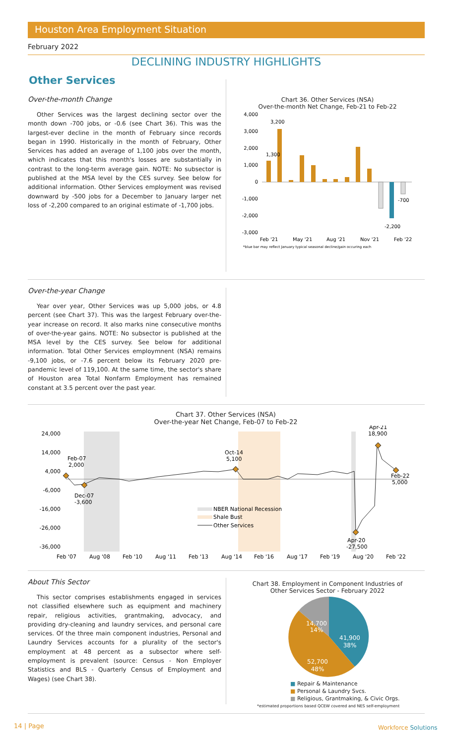Houston Area Employment Situation
February 2022
DECLINING INDUSTRY HIGHLIGHTS
Other Services
Over-the-month Change
Other Services was the largest declining sector over the month down -700 jobs, or -0.6 (see Chart 36). This was the largest-ever decline in the month of February since records began in 1990. Historically in the month of February, Other Services has added an average of 1,100 jobs over the month, which indicates that this month's losses are substantially in contrast to the long-term average gain. NOTE: No subsector is published at the MSA level by the CES survey. See below for additional information. Other Services employment was revised downward by -500 jobs for a December to January larger net loss of -2,200 compared to an original estimate of -1,700 jobs.
Chart 36. Other Services (NSA)
Over-the-month Net Change, Feb-21 to Feb-22
4,000
3,000
2,000
1,000
0
-1,000
-2,000
-3,000
3,200
1,300
-700
-2,200
Feb '21
May '21
Aug '21
Nov '21
Feb '22
*blue bar may reflect January typical seasonal decline/gain occuring each
Over-the-year Change
Year over year, Other Services was up 5,000 jobs, or 4.8 percent (see Chart 37). This was the largest February over-the-year increase on record. It also marks nine consecutive months of over-the-year gains. NOTE: No subsector is published at the MSA level by the CES survey. See below for additional information. Total Other Services employmnent (NSA) remains -9,100 jobs, or -7.6 percent below its February 2020 pre-pandemic level of 119,100. At the same time, the sector's share of Houston area Total Nonfarm Employment has remained constant at 3.5 percent over the past year.
Chart 37. Other Services (NSA)
Over-the-year Net Change, Feb-07 to Feb-22
24,000
14,000
4,000
-6,000
-16,000
-26,000
-36,000
Feb-07
2,000
Dec-07
-3,600
Oct-14
5,100
Apr-20
-27,500
Apr-21
18,900
Feb-22
5,000
NBER National Recession
Shale Bust
Other Services
Feb '07
Aug '08
Feb '10
Aug '11
Feb '13
Aug '14
Feb '16
Aug '17
Feb '19
Aug '20
Feb '22
About This Sector
This sector comprises establishments engaged in services not classified elsewhere such as equipment and machinery repair, religious activities, grantmaking, advocacy, and providing dry-cleaning and laundry services, and personal care services. Of the three main component industries, Personal and Laundry Services accounts for a plurality of the sector's employment at 48 percent as a subsector where self-employment is prevalent (source: Census - Non Employer Statistics and BLS - Quarterly Census of Employment and Wages) (see Chart 38).
Chart 38. Employment in Component Industries of
Other Services Sector - February 2022
41,900
38%
52,700
48%
14,700
14%
■ Repair & Maintenance
■ Personal & Laundry Svcs.
■ Religious, Grantmaking, & Civic Orgs.
*estimated proportions based QCEW covered and NES self-employment
14 | Page Workforce Solutions